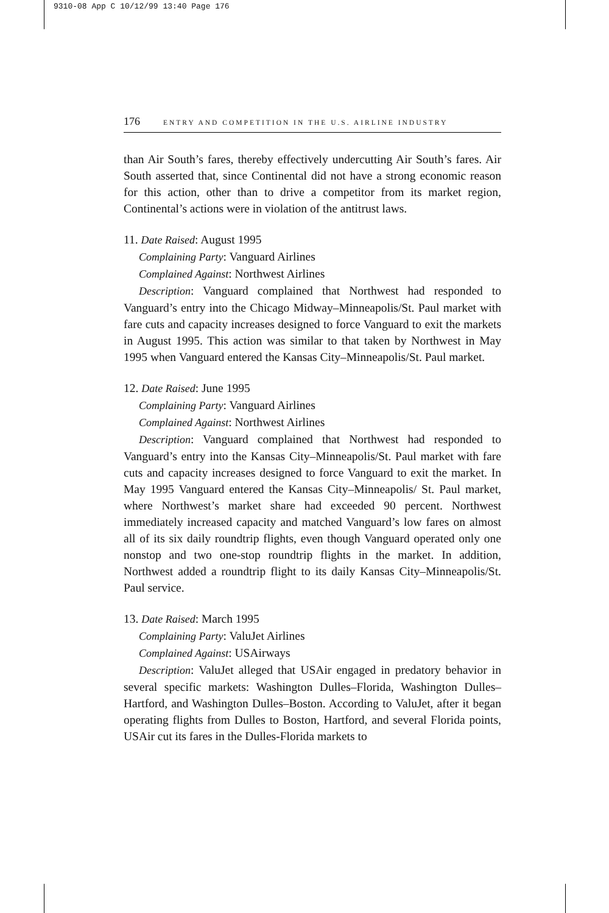9310-08 App C 10/12/99 13:40 Page 176
176 ENTRY AND COMPETITION IN THE U.S. AIRLINE INDUSTRY
than Air South’s fares, thereby effectively undercutting Air South’s fares. Air South asserted that, since Continental did not have a strong economic reason for this action, other than to drive a competitor from its market region, Continental’s actions were in violation of the antitrust laws.
11. Date Raised: August 1995
Complaining Party: Vanguard Airlines
Complained Against: Northwest Airlines
Description: Vanguard complained that Northwest had responded to Vanguard’s entry into the Chicago Midway–Minneapolis/St. Paul market with fare cuts and capacity increases designed to force Vanguard to exit the markets in August 1995. This action was similar to that taken by Northwest in May 1995 when Vanguard entered the Kansas City–Minneapolis/St. Paul market.
12. Date Raised: June 1995
Complaining Party: Vanguard Airlines
Complained Against: Northwest Airlines
Description: Vanguard complained that Northwest had responded to Vanguard’s entry into the Kansas City–Minneapolis/St. Paul market with fare cuts and capacity increases designed to force Vanguard to exit the market. In May 1995 Vanguard entered the Kansas City–Minneapolis/ St. Paul market, where Northwest’s market share had exceeded 90 percent. Northwest immediately increased capacity and matched Vanguard’s low fares on almost all of its six daily roundtrip flights, even though Vanguard operated only one nonstop and two one-stop roundtrip flights in the market. In addition, Northwest added a roundtrip flight to its daily Kansas City–Minneapolis/St. Paul service.
13. Date Raised: March 1995
Complaining Party: ValuJet Airlines
Complained Against: USAirways
Description: ValuJet alleged that USAir engaged in predatory behavior in several specific markets: Washington Dulles–Florida, Washington Dulles–Hartford, and Washington Dulles–Boston. According to ValuJet, after it began operating flights from Dulles to Boston, Hartford, and several Florida points, USAir cut its fares in the Dulles-Florida markets to